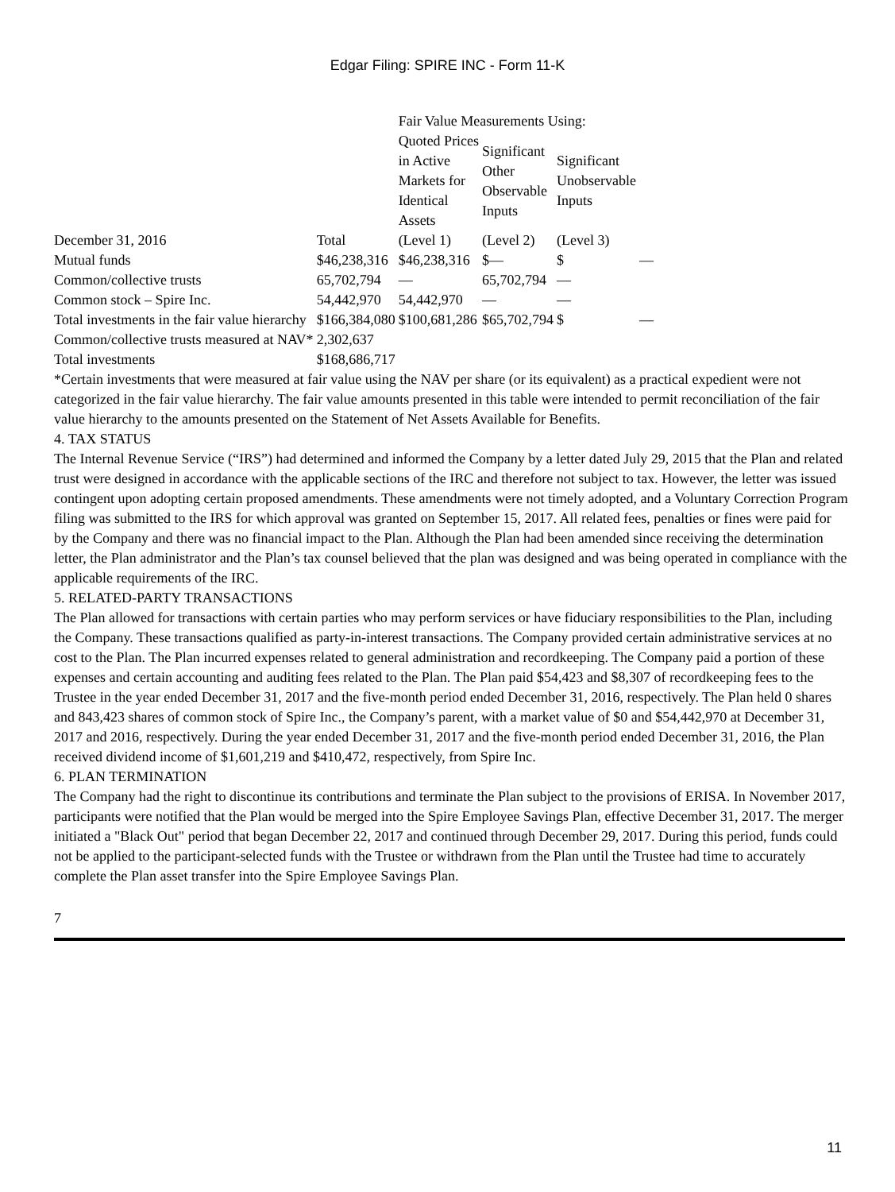Edgar Filing: SPIRE INC - Form 11-K
| | | Fair Value Measurements Using: | | | |
| | | Quoted Prices in Active Markets for Identical Assets | Significant Other Observable Inputs | Significant Unobservable Inputs | |
| December 31, 2016 | Total | (Level 1) | (Level 2) | (Level 3) | |
| Mutual funds | $46,238,316 | $46,238,316 | $— | $ | — |
| Common/collective trusts | 65,702,794 | — | 65,702,794 | — | |
| Common stock – Spire Inc. | 54,442,970 | 54,442,970 | — | — | |
| Total investments in the fair value hierarchy | $166,384,080 | $100,681,286 | $65,702,794 | $ | — |
| Common/collective trusts measured at NAV* | 2,302,637 | | | | |
| Total investments | $168,686,717 | | | | |
*Certain investments that were measured at fair value using the NAV per share (or its equivalent) as a practical expedient were not categorized in the fair value hierarchy. The fair value amounts presented in this table were intended to permit reconciliation of the fair value hierarchy to the amounts presented on the Statement of Net Assets Available for Benefits.
4. TAX STATUS
The Internal Revenue Service (“IRS”) had determined and informed the Company by a letter dated July 29, 2015 that the Plan and related trust were designed in accordance with the applicable sections of the IRC and therefore not subject to tax. However, the letter was issued contingent upon adopting certain proposed amendments. These amendments were not timely adopted, and a Voluntary Correction Program filing was submitted to the IRS for which approval was granted on September 15, 2017. All related fees, penalties or fines were paid for by the Company and there was no financial impact to the Plan. Although the Plan had been amended since receiving the determination letter, the Plan administrator and the Plan’s tax counsel believed that the plan was designed and was being operated in compliance with the applicable requirements of the IRC.
5. RELATED-PARTY TRANSACTIONS
The Plan allowed for transactions with certain parties who may perform services or have fiduciary responsibilities to the Plan, including the Company. These transactions qualified as party-in-interest transactions. The Company provided certain administrative services at no cost to the Plan. The Plan incurred expenses related to general administration and recordkeeping. The Company paid a portion of these expenses and certain accounting and auditing fees related to the Plan. The Plan paid $54,423 and $8,307 of recordkeeping fees to the Trustee in the year ended December 31, 2017 and the five-month period ended December 31, 2016, respectively. The Plan held 0 shares and 843,423 shares of common stock of Spire Inc., the Company’s parent, with a market value of $0 and $54,442,970 at December 31, 2017 and 2016, respectively. During the year ended December 31, 2017 and the five-month period ended December 31, 2016, the Plan received dividend income of $1,601,219 and $410,472, respectively, from Spire Inc.
6. PLAN TERMINATION
The Company had the right to discontinue its contributions and terminate the Plan subject to the provisions of ERISA. In November 2017, participants were notified that the Plan would be merged into the Spire Employee Savings Plan, effective December 31, 2017. The merger initiated a "Black Out" period that began December 22, 2017 and continued through December 29, 2017. During this period, funds could not be applied to the participant-selected funds with the Trustee or withdrawn from the Plan until the Trustee had time to accurately complete the Plan asset transfer into the Spire Employee Savings Plan.
7
11